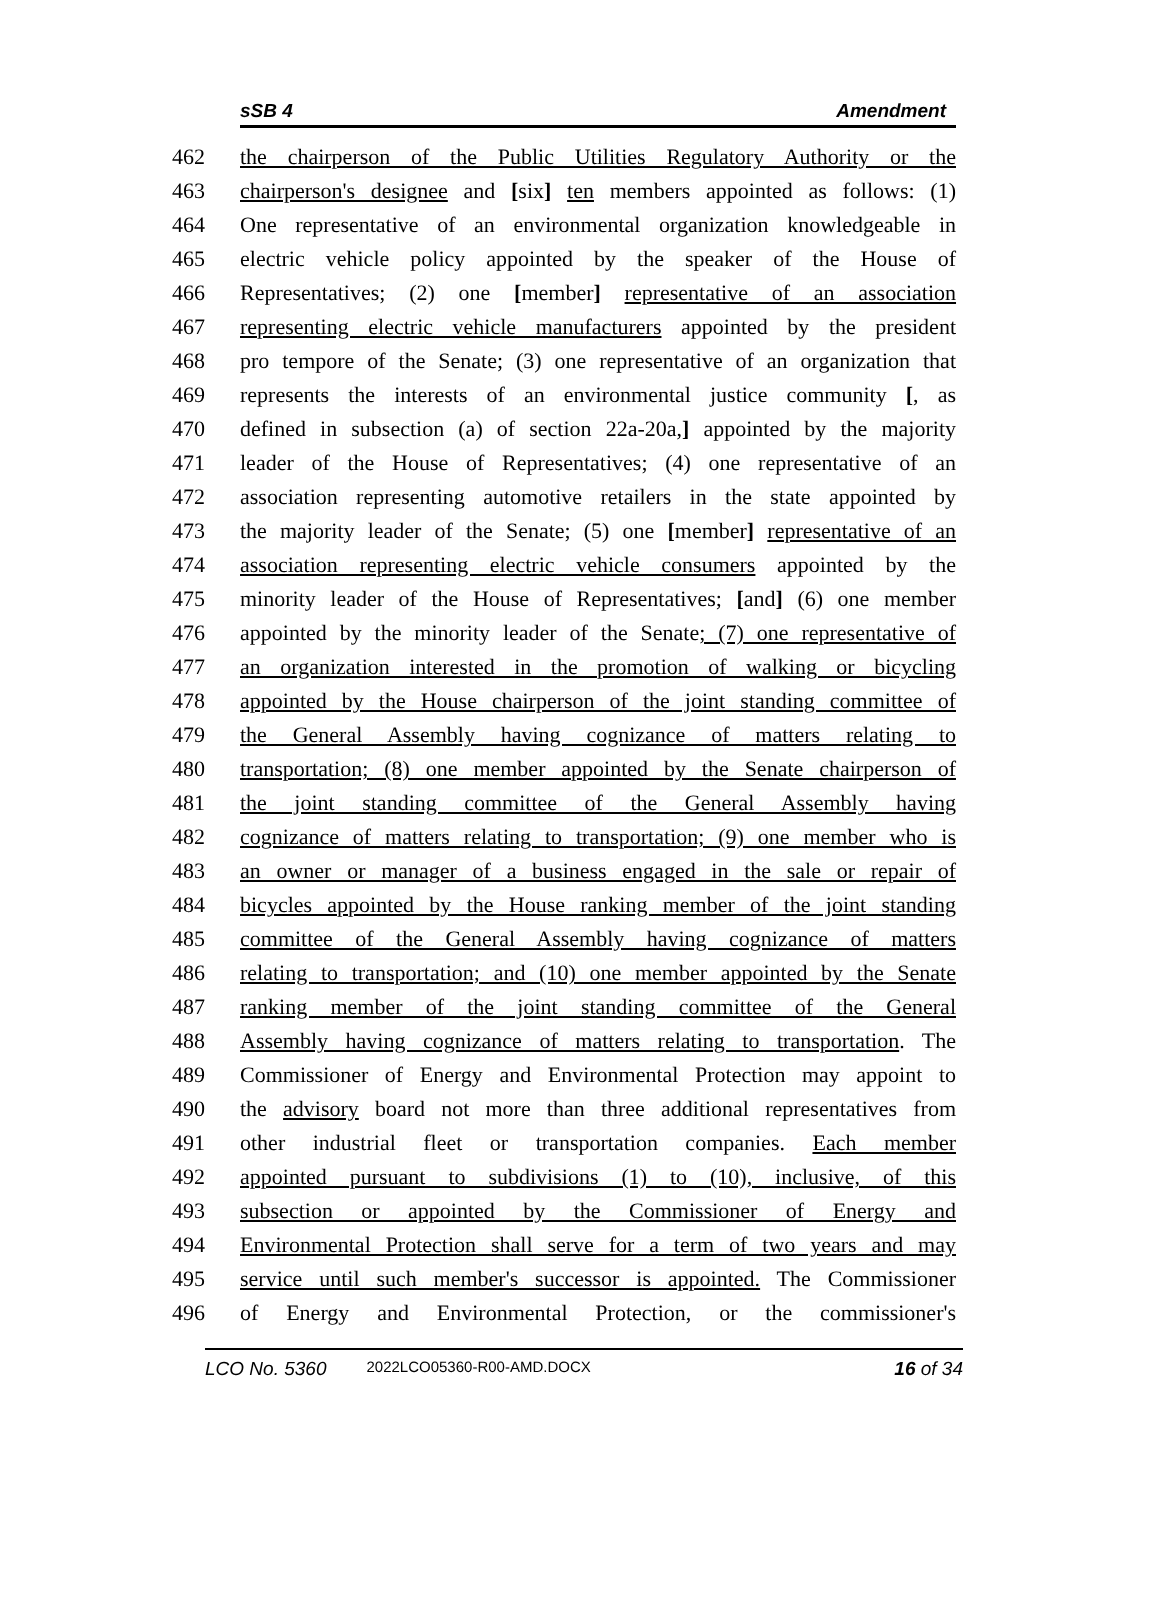sSB 4 Amendment
462 the chairperson of the Public Utilities Regulatory Authority or the
463 chairperson's designee and [six] ten members appointed as follows: (1)
464 One representative of an environmental organization knowledgeable in
465 electric vehicle policy appointed by the speaker of the House of
466 Representatives; (2) one [member] representative of an association
467 representing electric vehicle manufacturers appointed by the president
468 pro tempore of the Senate; (3) one representative of an organization that
469 represents the interests of an environmental justice community [, as
470 defined in subsection (a) of section 22a-20a,] appointed by the majority
471 leader of the House of Representatives; (4) one representative of an
472 association representing automotive retailers in the state appointed by
473 the majority leader of the Senate; (5) one [member] representative of an
474 association representing electric vehicle consumers appointed by the
475 minority leader of the House of Representatives; [and] (6) one member
476 appointed by the minority leader of the Senate; (7) one representative of
477 an organization interested in the promotion of walking or bicycling
478 appointed by the House chairperson of the joint standing committee of
479 the General Assembly having cognizance of matters relating to
480 transportation; (8) one member appointed by the Senate chairperson of
481 the joint standing committee of the General Assembly having
482 cognizance of matters relating to transportation; (9) one member who is
483 an owner or manager of a business engaged in the sale or repair of
484 bicycles appointed by the House ranking member of the joint standing
485 committee of the General Assembly having cognizance of matters
486 relating to transportation; and (10) one member appointed by the Senate
487 ranking member of the joint standing committee of the General
488 Assembly having cognizance of matters relating to transportation. The
489 Commissioner of Energy and Environmental Protection may appoint to
490 the advisory board not more than three additional representatives from
491 other industrial fleet or transportation companies. Each member
492 appointed pursuant to subdivisions (1) to (10), inclusive, of this
493 subsection or appointed by the Commissioner of Energy and
494 Environmental Protection shall serve for a term of two years and may
495 service until such member's successor is appointed. The Commissioner
496 of Energy and Environmental Protection, or the commissioner's
LCO No. 5360 2022LCO05360-R00-AMD.DOCX 16 of 34